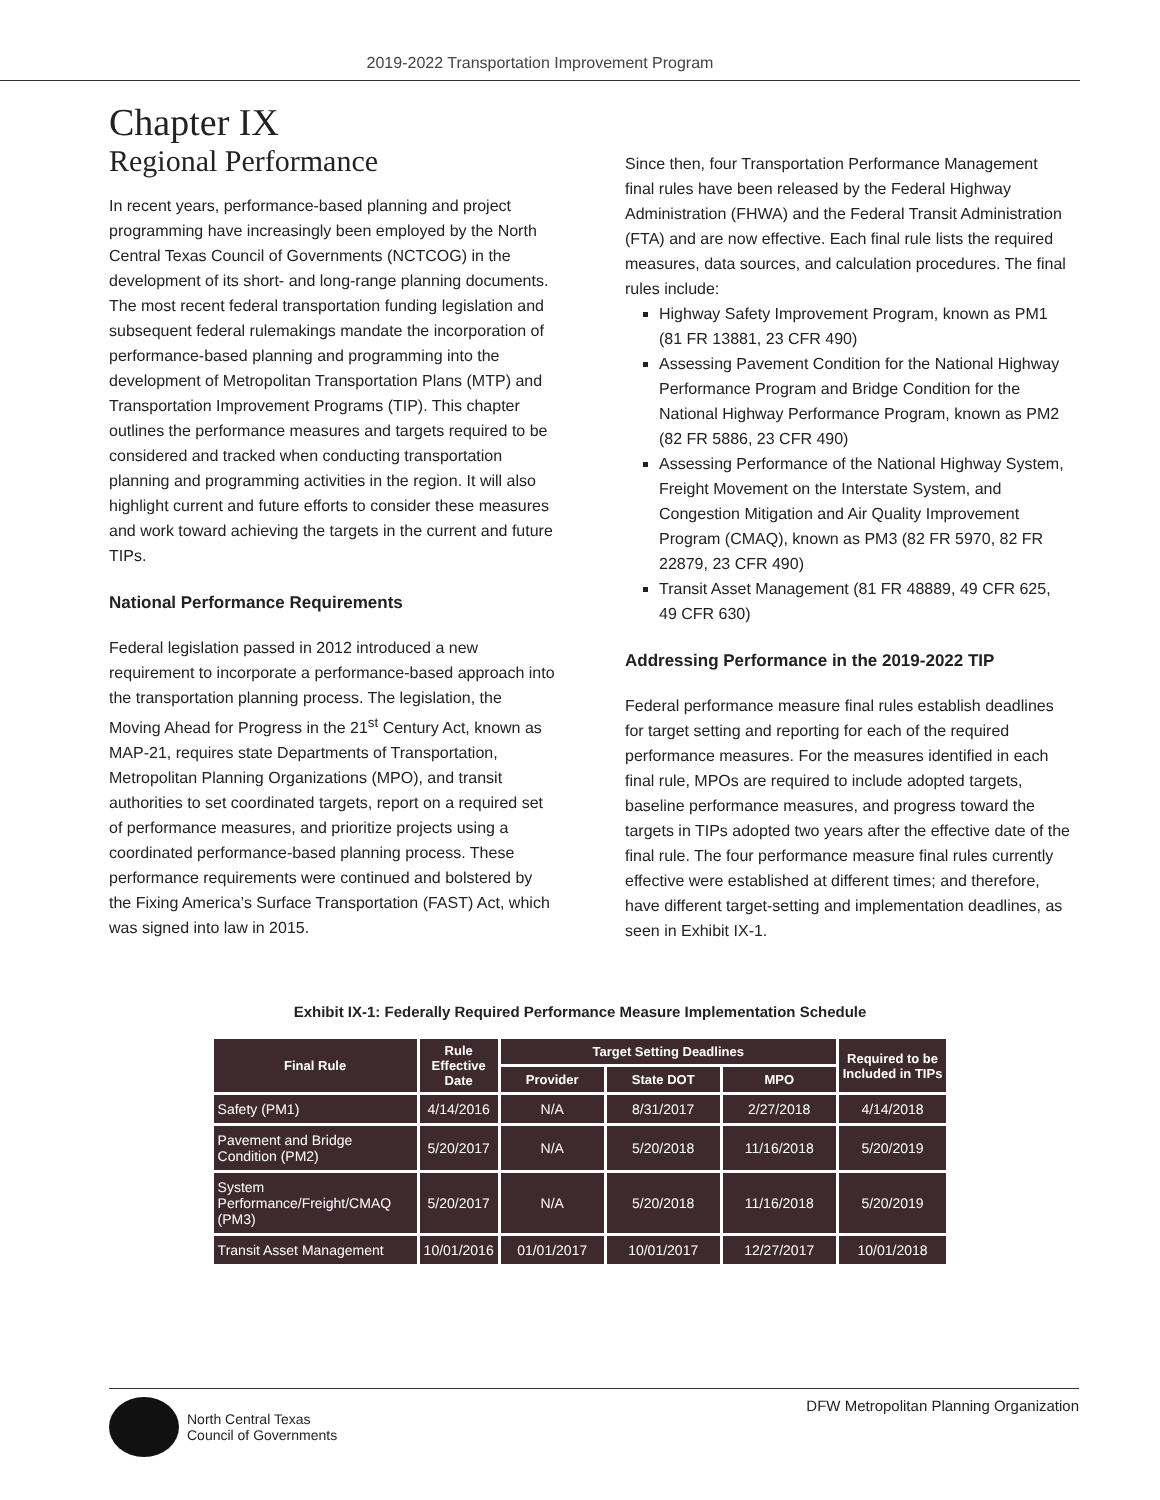2019-2022 Transportation Improvement Program
Chapter IX
Regional Performance
In recent years, performance-based planning and project programming have increasingly been employed by the North Central Texas Council of Governments (NCTCOG) in the development of its short- and long-range planning documents. The most recent federal transportation funding legislation and subsequent federal rulemakings mandate the incorporation of performance-based planning and programming into the development of Metropolitan Transportation Plans (MTP) and Transportation Improvement Programs (TIP). This chapter outlines the performance measures and targets required to be considered and tracked when conducting transportation planning and programming activities in the region. It will also highlight current and future efforts to consider these measures and work toward achieving the targets in the current and future TIPs.
National Performance Requirements
Federal legislation passed in 2012 introduced a new requirement to incorporate a performance-based approach into the transportation planning process. The legislation, the Moving Ahead for Progress in the 21<sup>st</sup> Century Act, known as MAP-21, requires state Departments of Transportation, Metropolitan Planning Organizations (MPO), and transit authorities to set coordinated targets, report on a required set of performance measures, and prioritize projects using a coordinated performance-based planning process. These performance requirements were continued and bolstered by the Fixing America’s Surface Transportation (FAST) Act, which was signed into law in 2015.
Since then, four Transportation Performance Management final rules have been released by the Federal Highway Administration (FHWA) and the Federal Transit Administration (FTA) and are now effective. Each final rule lists the required measures, data sources, and calculation procedures. The final rules include:
Highway Safety Improvement Program, known as PM1 (81 FR 13881, 23 CFR 490)
Assessing Pavement Condition for the National Highway Performance Program and Bridge Condition for the National Highway Performance Program, known as PM2 (82 FR 5886, 23 CFR 490)
Assessing Performance of the National Highway System, Freight Movement on the Interstate System, and Congestion Mitigation and Air Quality Improvement Program (CMAQ), known as PM3 (82 FR 5970, 82 FR 22879, 23 CFR 490)
Transit Asset Management (81 FR 48889, 49 CFR 625, 49 CFR 630)
Addressing Performance in the 2019-2022 TIP
Federal performance measure final rules establish deadlines for target setting and reporting for each of the required performance measures. For the measures identified in each final rule, MPOs are required to include adopted targets, baseline performance measures, and progress toward the targets in TIPs adopted two years after the effective date of the final rule. The four performance measure final rules currently effective were established at different times; and therefore, have different target-setting and implementation deadlines, as seen in Exhibit IX-1.
Exhibit IX-1: Federally Required Performance Measure Implementation Schedule
| Final Rule | Rule Effective Date | Target Setting Deadlines | | | Required to be Included in TIPs |
| --- | --- | --- | --- | --- | --- |
| | | Provider | State DOT | MPO | |
| Safety (PM1) | 4/14/2016 | N/A | 8/31/2017 | 2/27/2018 | 4/14/2018 |
| Pavement and Bridge Condition (PM2) | 5/20/2017 | N/A | 5/20/2018 | 11/16/2018 | 5/20/2019 |
| System Performance/Freight/CMAQ (PM3) | 5/20/2017 | N/A | 5/20/2018 | 11/16/2018 | 5/20/2019 |
| Transit Asset Management | 10/01/2016 | 01/01/2017 | 10/01/2017 | 12/27/2017 | 10/01/2018 |
North Central Texas
Council of Governments
DFW Metropolitan Planning Organization